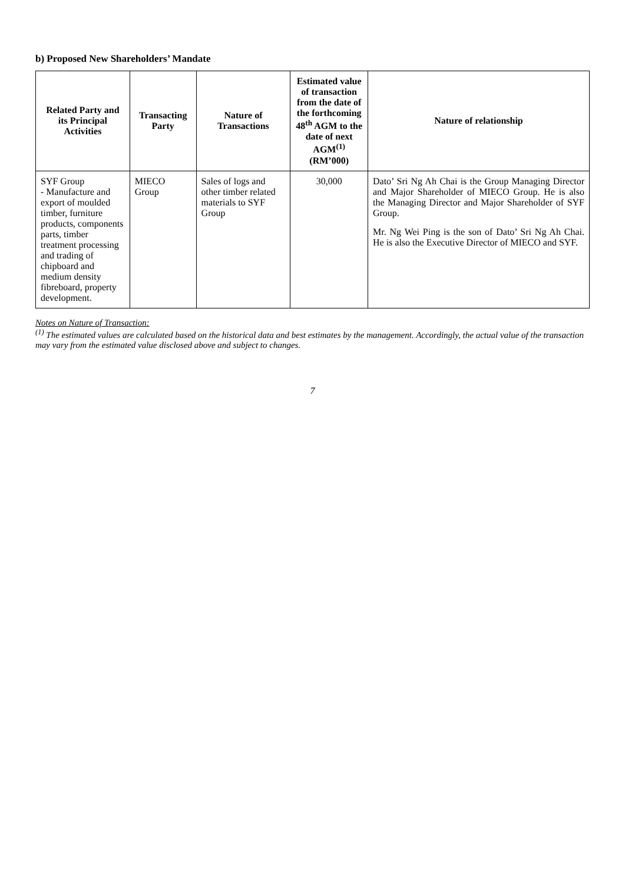b) Proposed New Shareholders’ Mandate
| Related Party and its Principal Activities | Transacting Party | Nature of Transactions | Estimated value of transaction from the date of the forthcoming 48<sup>th</sup> AGM to the date of next AGM<sup>(1)</sup> (RM’000) | Nature of relationship |
| --- | --- | --- | --- | --- |
| SYF Group - Manufacture and export of moulded timber, furniture products, components parts, timber treatment processing and trading of chipboard and medium density fibreboard, property development. | MIECO Group | Sales of logs and other timber related materials to SYF Group | 30,000 | Dato’ Sri Ng Ah Chai is the Group Managing Director and Major Shareholder of MIECO Group. He is also the Managing Director and Major Shareholder of SYF Group. Mr. Ng Wei Ping is the son of Dato’ Sri Ng Ah Chai. He is also the Executive Director of MIECO and SYF. |
Notes on Nature of Transaction:
<sup>(1)</sup> The estimated values are calculated based on the historical data and best estimates by the management. Accordingly, the actual value of the transaction may vary from the estimated value disclosed above and subject to changes.
7